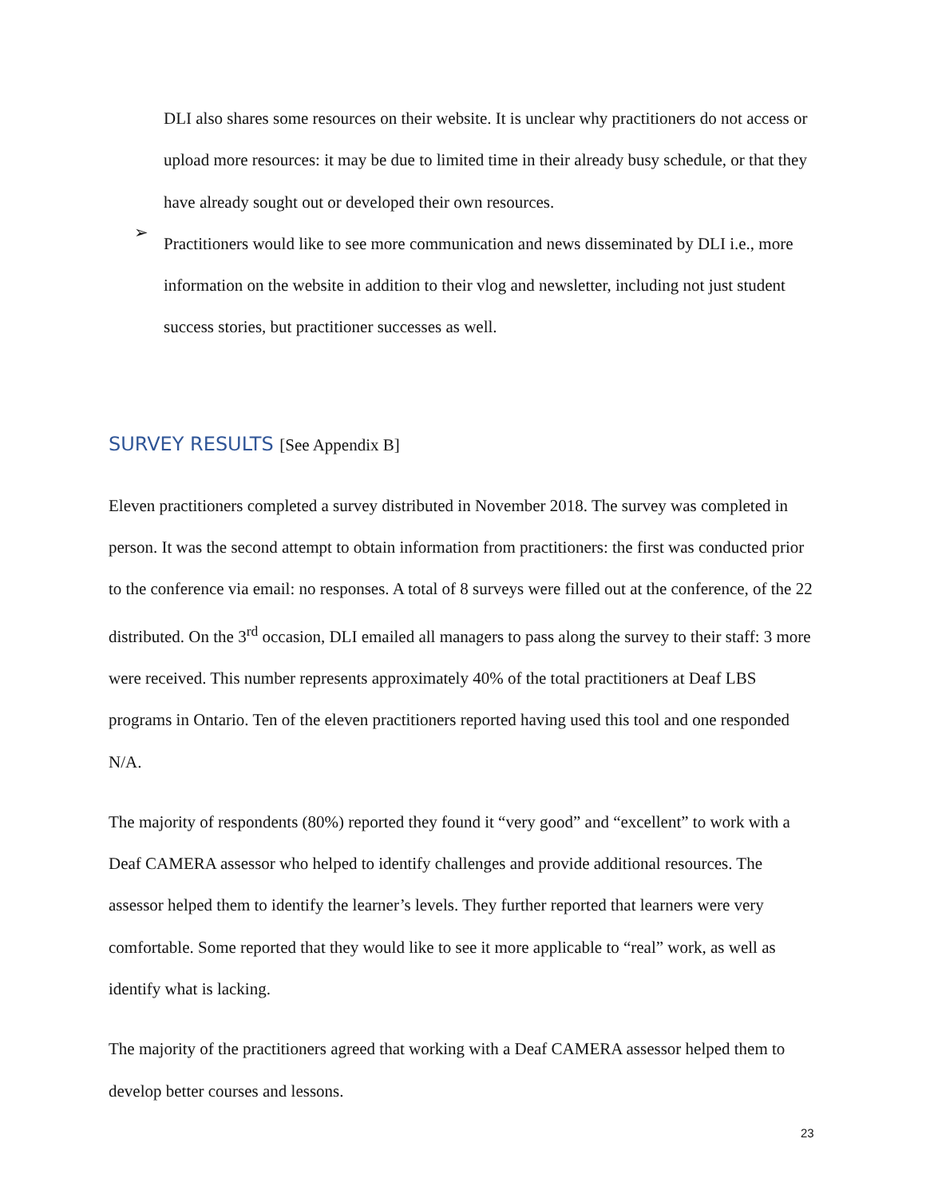DLI also shares some resources on their website. It is unclear why practitioners do not access or upload more resources: it may be due to limited time in their already busy schedule, or that they have already sought out or developed their own resources.
➢
Practitioners would like to see more communication and news disseminated by DLI i.e., more information on the website in addition to their vlog and newsletter, including not just student success stories, but practitioner successes as well.
SURVEY RESULTS [See Appendix B]
Eleven practitioners completed a survey distributed in November 2018. The survey was completed in person. It was the second attempt to obtain information from practitioners: the first was conducted prior to the conference via email: no responses. A total of 8 surveys were filled out at the conference, of the 22 distributed. On the 3<sup>rd</sup> occasion, DLI emailed all managers to pass along the survey to their staff: 3 more were received. This number represents approximately 40% of the total practitioners at Deaf LBS programs in Ontario. Ten of the eleven practitioners reported having used this tool and one responded N/A.
The majority of respondents (80%) reported they found it “very good” and “excellent” to work with a Deaf CAMERA assessor who helped to identify challenges and provide additional resources. The assessor helped them to identify the learner’s levels. They further reported that learners were very comfortable. Some reported that they would like to see it more applicable to “real” work, as well as identify what is lacking.
The majority of the practitioners agreed that working with a Deaf CAMERA assessor helped them to develop better courses and lessons.
23